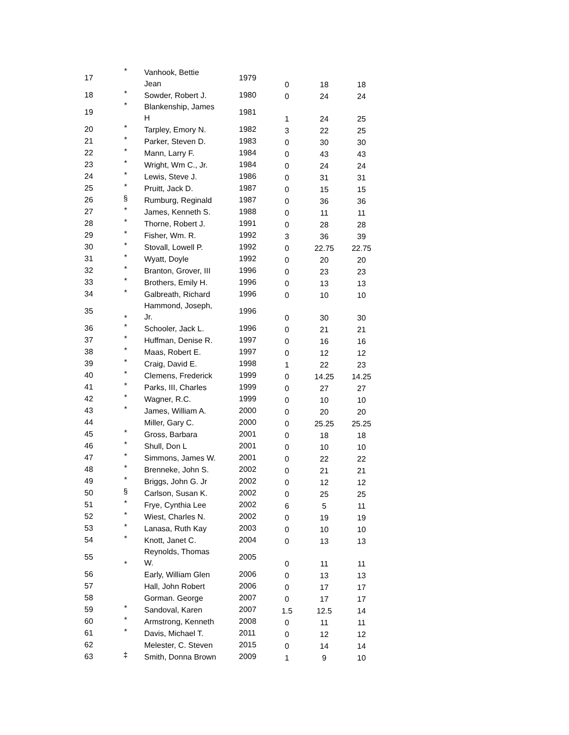| 17 | * | Vanhook, Bettie Jean | 1979 | 0 | 18 | 18 |
| 18 | * | Sowder, Robert J. | 1980 | 0 | 24 | 24 |
| 19 | * | Blankenship, James H | 1981 | 1 | 24 | 25 |
| 20 | * | Tarpley, Emory N. | 1982 | 3 | 22 | 25 |
| 21 | * | Parker, Steven D. | 1983 | 0 | 30 | 30 |
| 22 | * | Mann, Larry F. | 1984 | 0 | 43 | 43 |
| 23 | * | Wright, Wm C., Jr. | 1984 | 0 | 24 | 24 |
| 24 | * | Lewis, Steve J. | 1986 | 0 | 31 | 31 |
| 25 | * | Pruitt, Jack D. | 1987 | 0 | 15 | 15 |
| 26 | § | Rumburg, Reginald | 1987 | 0 | 36 | 36 |
| 27 | * | James, Kenneth S. | 1988 | 0 | 11 | 11 |
| 28 | * | Thorne, Robert J. | 1991 | 0 | 28 | 28 |
| 29 | * | Fisher, Wm. R. | 1992 | 3 | 36 | 39 |
| 30 | * | Stovall, Lowell P. | 1992 | 0 | 22.75 | 22.75 |
| 31 | * | Wyatt, Doyle | 1992 | 0 | 20 | 20 |
| 32 | * | Branton, Grover, III | 1996 | 0 | 23 | 23 |
| 33 | * | Brothers, Emily H. | 1996 | 0 | 13 | 13 |
| 34 | * | Galbreath, Richard | 1996 | 0 | 10 | 10 |
| 35 | * | Hammond, Joseph, Jr. | 1996 | 0 | 30 | 30 |
| 36 | * | Schooler, Jack L. | 1996 | 0 | 21 | 21 |
| 37 | * | Huffman, Denise R. | 1997 | 0 | 16 | 16 |
| 38 | * | Maas, Robert E. | 1997 | 0 | 12 | 12 |
| 39 | * | Craig, David E. | 1998 | 1 | 22 | 23 |
| 40 | * | Clemens, Frederick | 1999 | 0 | 14.25 | 14.25 |
| 41 | * | Parks, III, Charles | 1999 | 0 | 27 | 27 |
| 42 | * | Wagner, R.C. | 1999 | 0 | 10 | 10 |
| 43 | * | James, William A. | 2000 | 0 | 20 | 20 |
| 44 | | Miller, Gary C. | 2000 | 0 | 25.25 | 25.25 |
| 45 | * | Gross, Barbara | 2001 | 0 | 18 | 18 |
| 46 | * | Shull, Don L | 2001 | 0 | 10 | 10 |
| 47 | * | Simmons, James W. | 2001 | 0 | 22 | 22 |
| 48 | * | Brenneke, John S. | 2002 | 0 | 21 | 21 |
| 49 | * | Briggs, John G. Jr | 2002 | 0 | 12 | 12 |
| 50 | § | Carlson, Susan K. | 2002 | 0 | 25 | 25 |
| 51 | * | Frye, Cynthia Lee | 2002 | 6 | 5 | 11 |
| 52 | * | Wiest, Charles N. | 2002 | 0 | 19 | 19 |
| 53 | * | Lanasa, Ruth Kay | 2003 | 0 | 10 | 10 |
| 54 | * | Knott, Janet C. | 2004 | 0 | 13 | 13 |
| 55 | * | Reynolds, Thomas W. | 2005 | 0 | 11 | 11 |
| 56 | | Early, William Glen | 2006 | 0 | 13 | 13 |
| 57 | | Hall, John Robert | 2006 | 0 | 17 | 17 |
| 58 | | Gorman. George | 2007 | 0 | 17 | 17 |
| 59 | * | Sandoval, Karen | 2007 | 1.5 | 12.5 | 14 |
| 60 | * | Armstrong, Kenneth | 2008 | 0 | 11 | 11 |
| 61 | * | Davis, Michael T. | 2011 | 0 | 12 | 12 |
| 62 | | Melester, C. Steven | 2015 | 0 | 14 | 14 |
| 63 | ‡ | Smith, Donna Brown | 2009 | 1 | 9 | 10 |